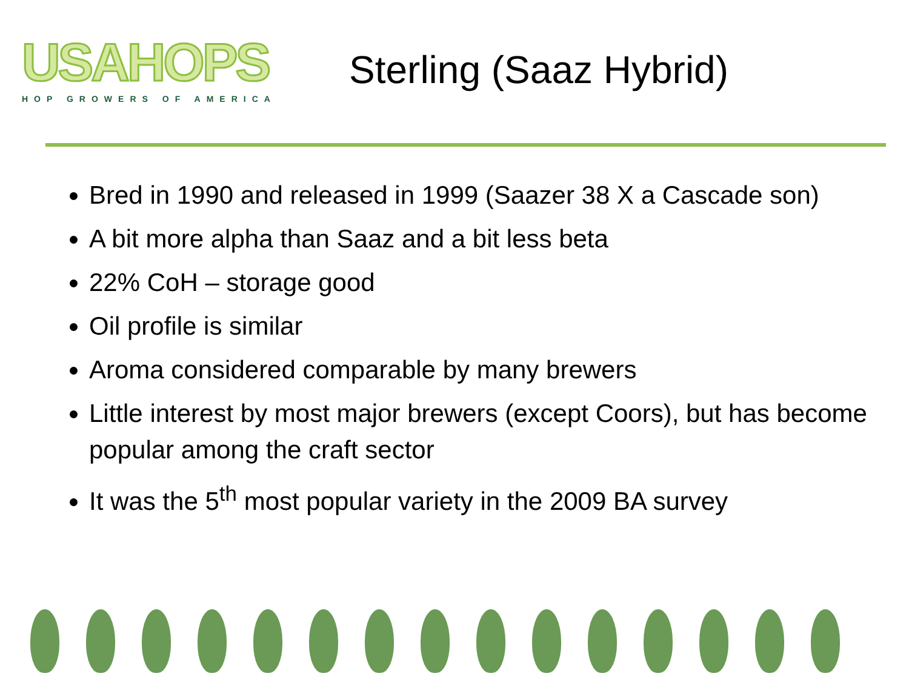USAHOPS
HOP GROWERS OF AMERICA
Sterling (Saaz Hybrid)
Bred in 1990 and released in 1999 (Saazer 38 X a Cascade son)
A bit more alpha than Saaz and a bit less beta
22% CoH – storage good
Oil profile is similar
Aroma considered comparable by many brewers
Little interest by most major brewers (except Coors), but has become popular among the craft sector
It was the 5<sup>th</sup> most popular variety in the 2009 BA survey